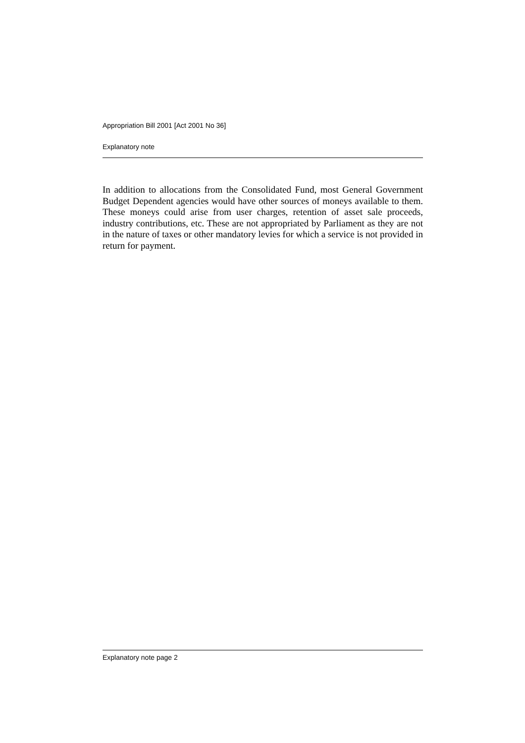Appropriation Bill 2001 [Act 2001 No 36]
Explanatory note
In addition to allocations from the Consolidated Fund, most General Government Budget Dependent agencies would have other sources of moneys available to them. These moneys could arise from user charges, retention of asset sale proceeds, industry contributions, etc. These are not appropriated by Parliament as they are not in the nature of taxes or other mandatory levies for which a service is not provided in return for payment.
Explanatory note page 2